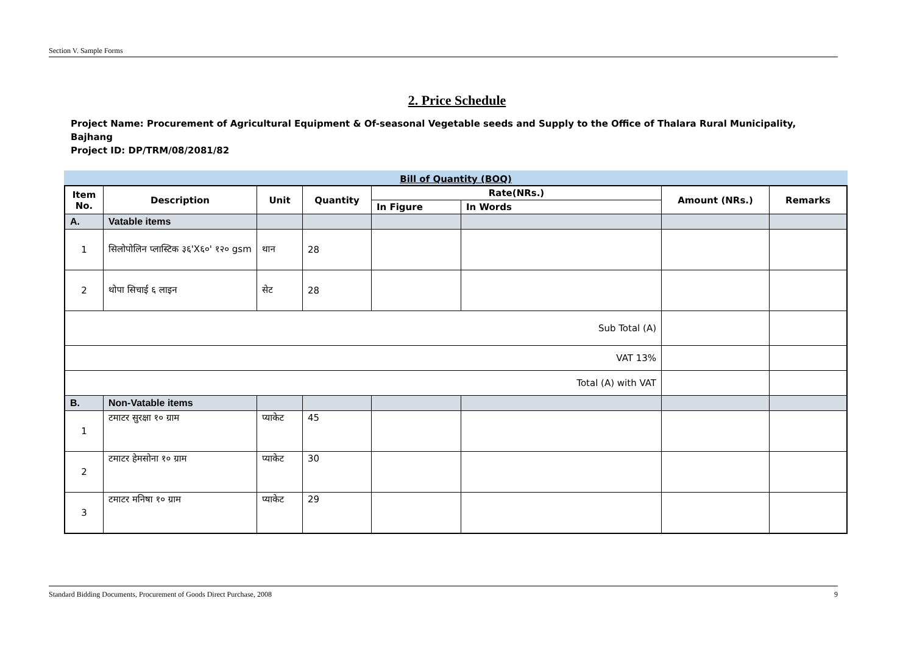Section V. Sample Forms
2. Price Schedule
Project Name: Procurement of Agricultural Equipment & Of-seasonal Vegetable seeds and Supply to the Office of Thalara Rural Municipality, Bajhang
Project ID: DP/TRM/08/2081/82
Bill of Quantity (BOQ)
| Item No. | Description | Unit | Quantity | Rate(NRs.) | | Amount (NRs.) | Remarks |
| --- | --- | --- | --- | --- | --- | --- | --- |
| | | | | In Figure | In Words | | |
| A. | Vatable items | | | | | | |
| 1 | सिलोपोलिन प्लास्टिक ३६'X६०' १२० gsm | थान | 28 | | | | |
| 2 | थोपा सिचाई ६ लाइन | सेट | 28 | | | | |
| Sub Total (A) | | | | | | | |
| VAT 13% | | | | | | | |
| Total (A) with VAT | | | | | | | |
| B. | Non-Vatable items | | | | | | |
| 1 | टमाटर सुरक्षा १० ग्राम | प्याकेट | 45 | | | | |
| 2 | टमाटर हेमसोना १० ग्राम | प्याकेट | 30 | | | | |
| 3 | टमाटर मनिषा १० ग्राम | प्याकेट | 29 | | | | |
Standard Bidding Documents, Procurement of Goods Direct Purchase, 2008 9